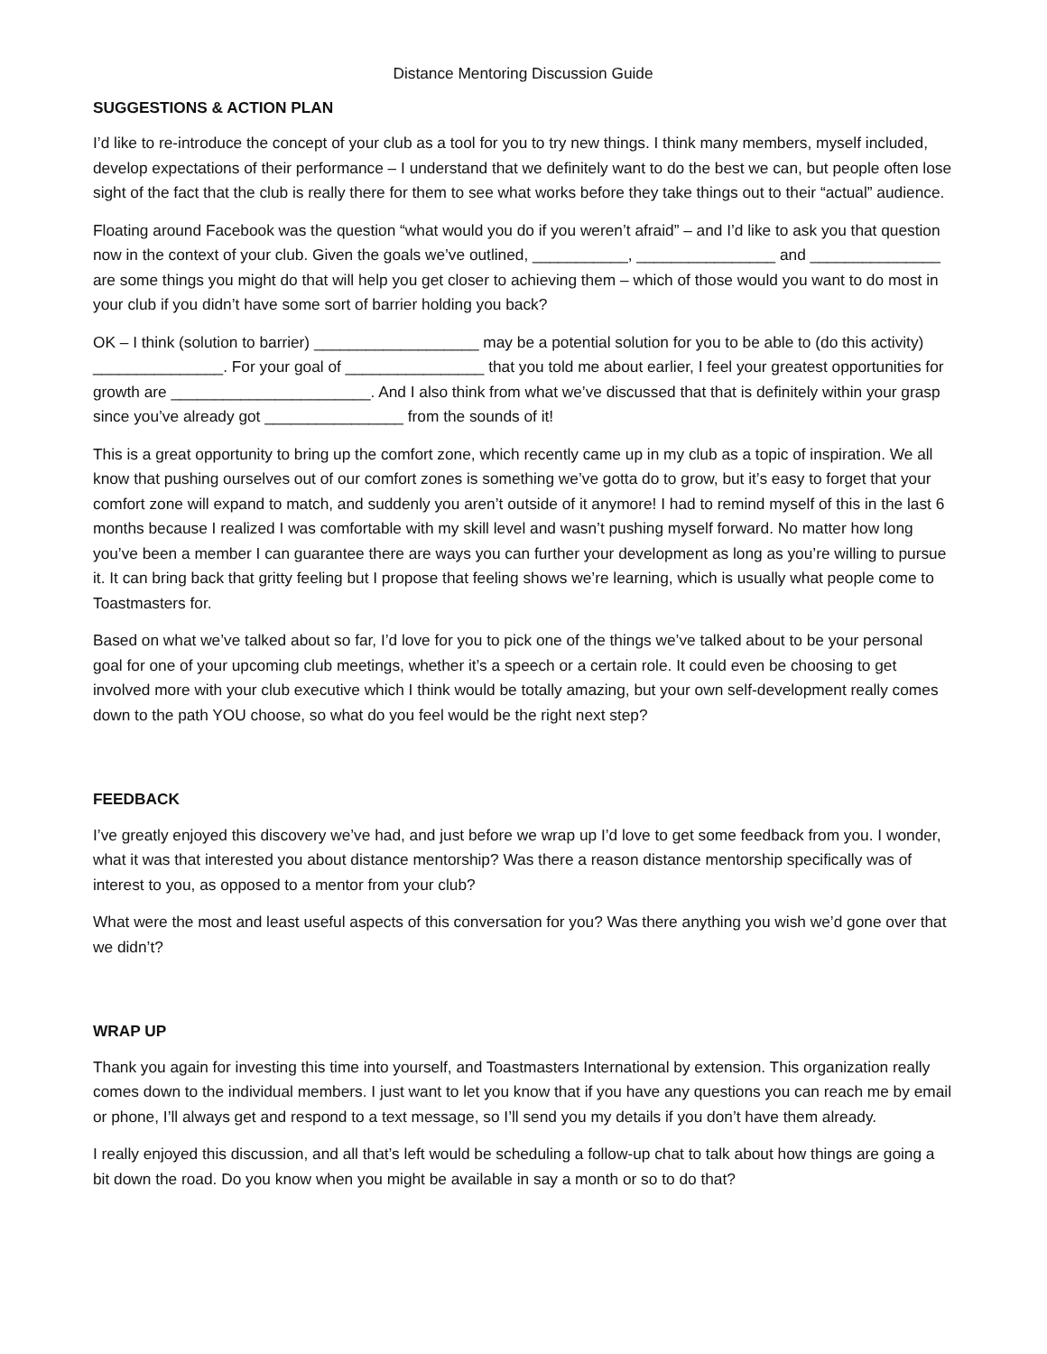Distance Mentoring Discussion Guide
SUGGESTIONS & ACTION PLAN
I’d like to re-introduce the concept of your club as a tool for you to try new things. I think many members, myself included, develop expectations of their performance – I understand that we definitely want to do the best we can, but people often lose sight of the fact that the club is really there for them to see what works before they take things out to their “actual” audience.
Floating around Facebook was the question “what would you do if you weren’t afraid” – and I’d like to ask you that question now in the context of your club. Given the goals we’ve outlined, ___________, ________________ and _______________ are some things you might do that will help you get closer to achieving them – which of those would you want to do most in your club if you didn’t have some sort of barrier holding you back?
OK – I think (solution to barrier) ___________________ may be a potential solution for you to be able to (do this activity) _______________. For your goal of ________________ that you told me about earlier, I feel your greatest opportunities for growth are _______________________. And I also think from what we’ve discussed that that is definitely within your grasp since you’ve already got ________________ from the sounds of it!
This is a great opportunity to bring up the comfort zone, which recently came up in my club as a topic of inspiration. We all know that pushing ourselves out of our comfort zones is something we’ve gotta do to grow, but it’s easy to forget that your comfort zone will expand to match, and suddenly you aren’t outside of it anymore! I had to remind myself of this in the last 6 months because I realized I was comfortable with my skill level and wasn’t pushing myself forward. No matter how long you’ve been a member I can guarantee there are ways you can further your development as long as you’re willing to pursue it. It can bring back that gritty feeling but I propose that feeling shows we’re learning, which is usually what people come to Toastmasters for.
Based on what we’ve talked about so far, I’d love for you to pick one of the things we’ve talked about to be your personal goal for one of your upcoming club meetings, whether it’s a speech or a certain role. It could even be choosing to get involved more with your club executive which I think would be totally amazing, but your own self-development really comes down to the path YOU choose, so what do you feel would be the right next step?
FEEDBACK
I’ve greatly enjoyed this discovery we’ve had, and just before we wrap up I’d love to get some feedback from you. I wonder, what it was that interested you about distance mentorship? Was there a reason distance mentorship specifically was of interest to you, as opposed to a mentor from your club?
What were the most and least useful aspects of this conversation for you? Was there anything you wish we’d gone over that we didn’t?
WRAP UP
Thank you again for investing this time into yourself, and Toastmasters International by extension. This organization really comes down to the individual members. I just want to let you know that if you have any questions you can reach me by email or phone, I’ll always get and respond to a text message, so I’ll send you my details if you don’t have them already.
I really enjoyed this discussion, and all that’s left would be scheduling a follow-up chat to talk about how things are going a bit down the road. Do you know when you might be available in say a month or so to do that?